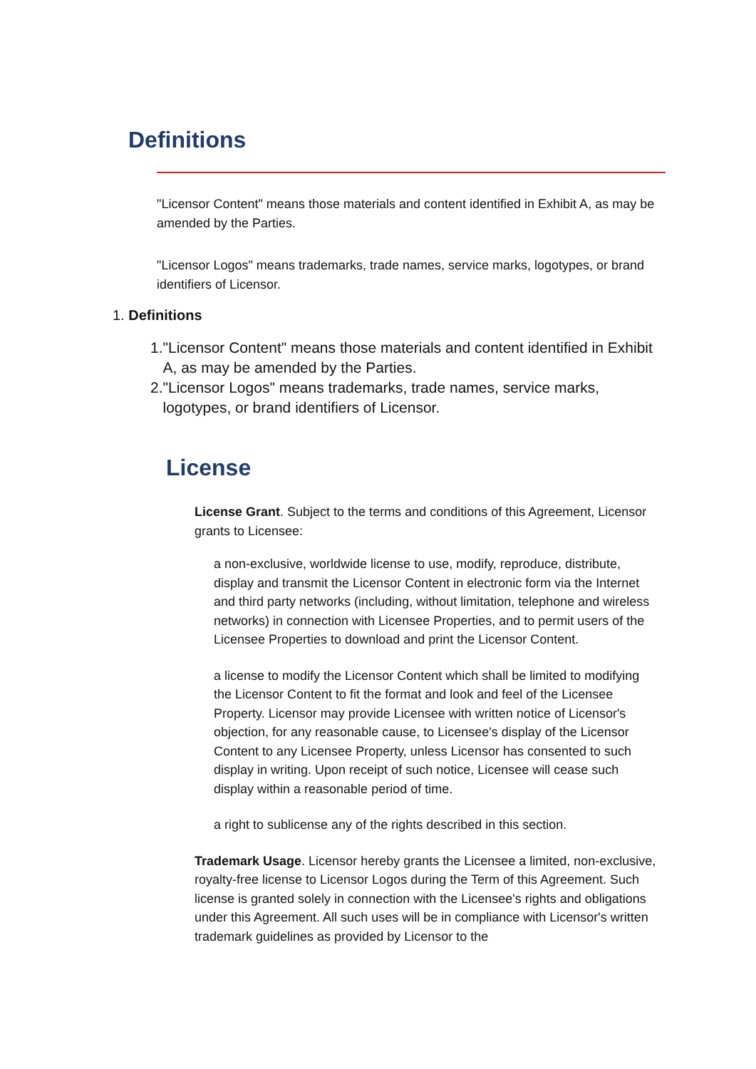Definitions
"Licensor Content" means those materials and content identified in Exhibit A, as may be amended by the Parties.
"Licensor Logos" means trademarks, trade names, service marks, logotypes, or brand identifiers of Licensor.
1. Definitions
1. "Licensor Content" means those materials and content identified in Exhibit A, as may be amended by the Parties.
2. "Licensor Logos" means trademarks, trade names, service marks, logotypes, or brand identifiers of Licensor.
License
License Grant. Subject to the terms and conditions of this Agreement, Licensor grants to Licensee:
a non-exclusive, worldwide license to use, modify, reproduce, distribute, display and transmit the Licensor Content in electronic form via the Internet and third party networks (including, without limitation, telephone and wireless networks) in connection with Licensee Properties, and to permit users of the Licensee Properties to download and print the Licensor Content.
a license to modify the Licensor Content which shall be limited to modifying the Licensor Content to fit the format and look and feel of the Licensee Property. Licensor may provide Licensee with written notice of Licensor's objection, for any reasonable cause, to Licensee's display of the Licensor Content to any Licensee Property, unless Licensor has consented to such display in writing. Upon receipt of such notice, Licensee will cease such display within a reasonable period of time.
a right to sublicense any of the rights described in this section.
Trademark Usage. Licensor hereby grants the Licensee a limited, non-exclusive, royalty-free license to Licensor Logos during the Term of this Agreement. Such license is granted solely in connection with the Licensee's rights and obligations under this Agreement. All such uses will be in compliance with Licensor's written trademark guidelines as provided by Licensor to the